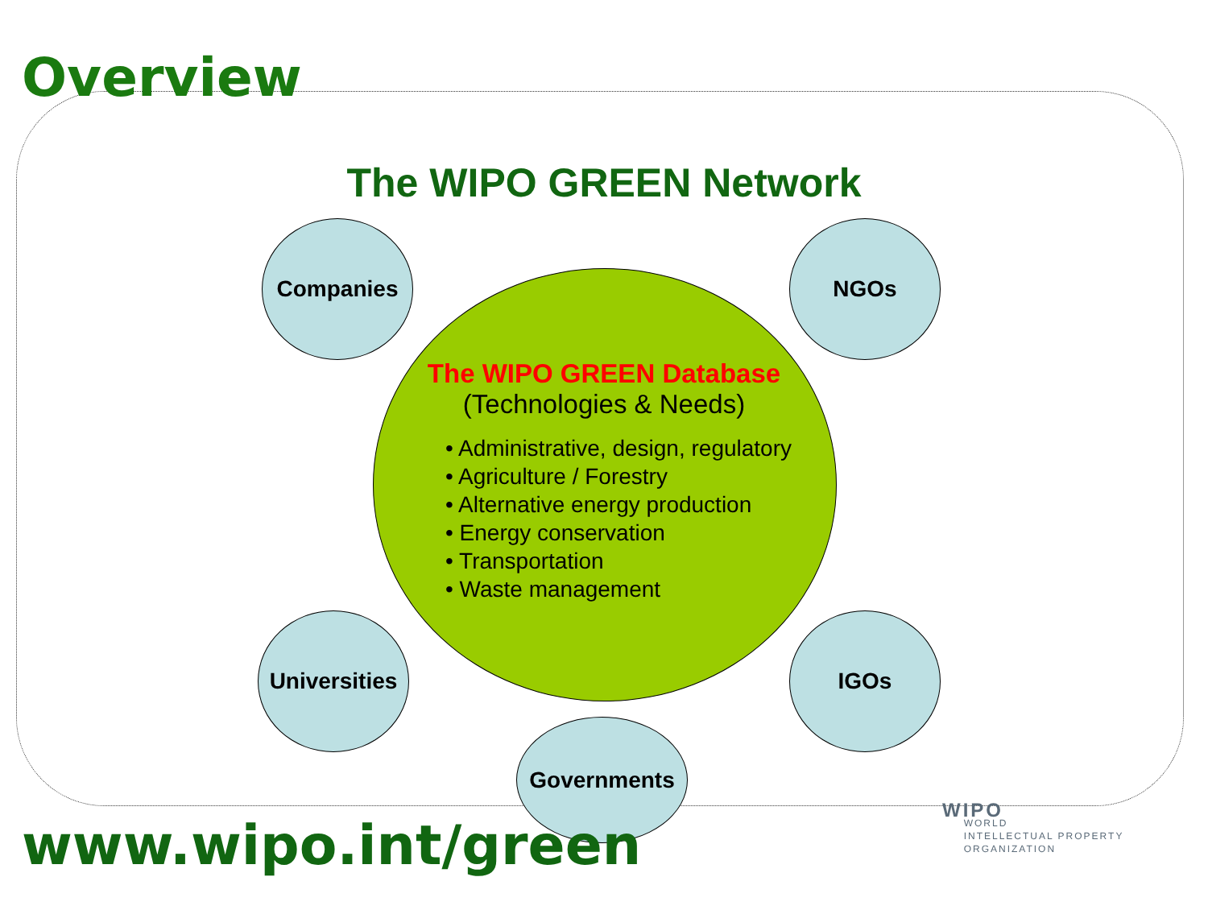Overview
The WIPO GREEN Network
Companies NGOs
The WIPO GREEN Database
(Technologies & Needs)
• Administrative, design, regulatory
• Agriculture / Forestry
• Alternative energy production
• Energy conservation
• Transportation
• Waste management
Universities
IGOs
Governments
www.wipo.int/green
WIPO
WORLD
INTELLECTUAL PROPERTY
ORGANIZATION